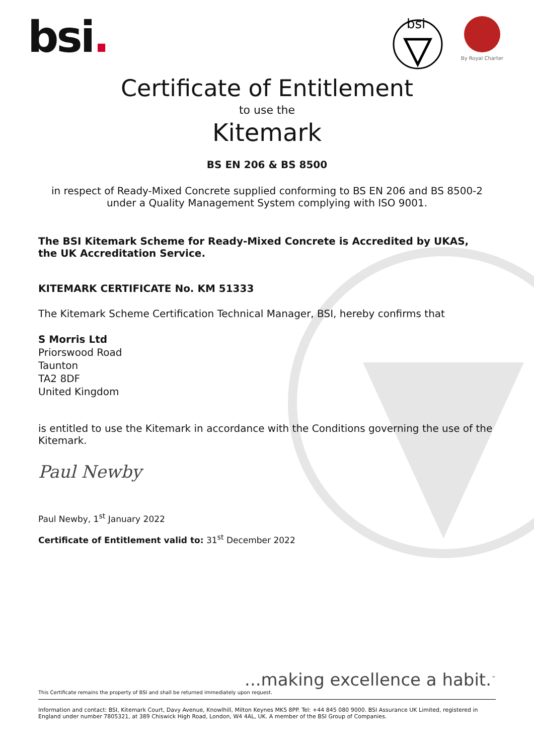bsi.
bsi
By Royal Charter
Certificate of Entitlement
to use the
Kitemark
BS EN 206 & BS 8500
in respect of Ready-Mixed Concrete supplied conforming to BS EN 206 and BS 8500-2
under a Quality Management System complying with ISO 9001.
The BSI Kitemark Scheme for Ready-Mixed Concrete is Accredited by UKAS,
the UK Accreditation Service.
KITEMARK CERTIFICATE No. KM 51333
The Kitemark Scheme Certification Technical Manager, BSI, hereby confirms that
S Morris Ltd
Priorswood Road
Taunton
TA2 8DF
United Kingdom
is entitled to use the Kitemark in accordance with the Conditions governing the use of the Kitemark.
Paul Newby
Paul Newby, 1<sup>st</sup> January 2022
Certificate of Entitlement valid to: 31<sup>st</sup> December 2022
...making excellence a habit.<sup>™</sup>
This Certificate remains the property of BSI and shall be returned immediately upon request.
Information and contact: BSI, Kitemark Court, Davy Avenue, Knowlhill, Milton Keynes MK5 8PP. Tel: +44 845 080 9000. BSI Assurance UK Limited, registered in England under number 7805321, at 389 Chiswick High Road, London, W4 4AL, UK. A member of the BSI Group of Companies.